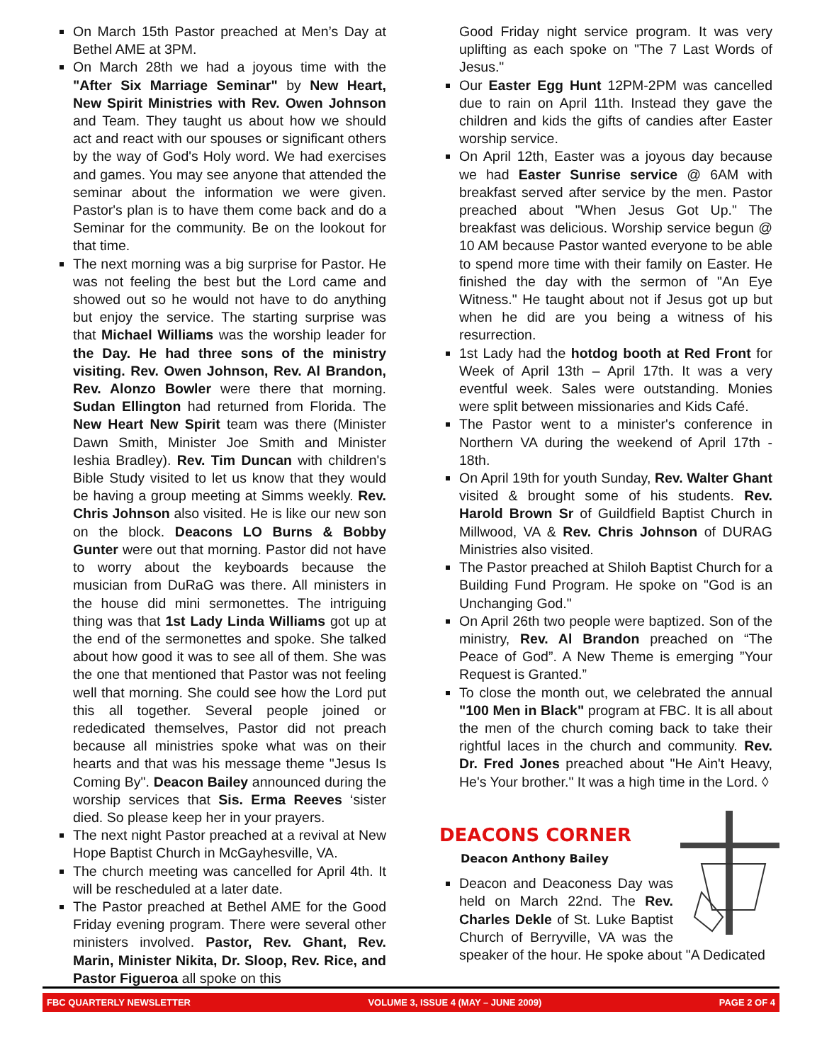On March 15th Pastor preached at Men’s Day at Bethel AME at 3PM.
On March 28th we had a joyous time with the "After Six Marriage Seminar" by New Heart, New Spirit Ministries with Rev. Owen Johnson and Team. They taught us about how we should act and react with our spouses or significant others by the way of God's Holy word. We had exercises and games. You may see anyone that attended the seminar about the information we were given. Pastor's plan is to have them come back and do a Seminar for the community. Be on the lookout for that time.
The next morning was a big surprise for Pastor. He was not feeling the best but the Lord came and showed out so he would not have to do anything but enjoy the service. The starting surprise was that Michael Williams was the worship leader for the Day. He had three sons of the ministry visiting. Rev. Owen Johnson, Rev. Al Brandon, Rev. Alonzo Bowler were there that morning. Sudan Ellington had returned from Florida. The New Heart New Spirit team was there (Minister Dawn Smith, Minister Joe Smith and Minister Ieshia Bradley). Rev. Tim Duncan with children's Bible Study visited to let us know that they would be having a group meeting at Simms weekly. Rev. Chris Johnson also visited. He is like our new son on the block. Deacons LO Burns & Bobby Gunter were out that morning. Pastor did not have to worry about the keyboards because the musician from DuRaG was there. All ministers in the house did mini sermonettes. The intriguing thing was that 1st Lady Linda Williams got up at the end of the sermonettes and spoke. She talked about how good it was to see all of them. She was the one that mentioned that Pastor was not feeling well that morning. She could see how the Lord put this all together. Several people joined or rededicated themselves, Pastor did not preach because all ministries spoke what was on their hearts and that was his message theme "Jesus Is Coming By". Deacon Bailey announced during the worship services that Sis. Erma Reeves ‘sister died. So please keep her in your prayers.
The next night Pastor preached at a revival at New Hope Baptist Church in McGayhesville, VA.
The church meeting was cancelled for April 4th. It will be rescheduled at a later date.
The Pastor preached at Bethel AME for the Good Friday evening program. There were several other ministers involved. Pastor, Rev. Ghant, Rev. Marin, Minister Nikita, Dr. Sloop, Rev. Rice, and Pastor Figueroa all spoke on this
Good Friday night service program. It was very uplifting as each spoke on "The 7 Last Words of Jesus."
Our Easter Egg Hunt 12PM-2PM was cancelled due to rain on April 11th. Instead they gave the children and kids the gifts of candies after Easter worship service.
On April 12th, Easter was a joyous day because we had Easter Sunrise service @ 6AM with breakfast served after service by the men. Pastor preached about "When Jesus Got Up." The breakfast was delicious. Worship service begun @ 10 AM because Pastor wanted everyone to be able to spend more time with their family on Easter. He finished the day with the sermon of "An Eye Witness." He taught about not if Jesus got up but when he did are you being a witness of his resurrection.
1st Lady had the hotdog booth at Red Front for Week of April 13th – April 17th. It was a very eventful week. Sales were outstanding. Monies were split between missionaries and Kids Café.
The Pastor went to a minister's conference in Northern VA during the weekend of April 17th - 18th.
On April 19th for youth Sunday, Rev. Walter Ghant visited & brought some of his students. Rev. Harold Brown Sr of Guildfield Baptist Church in Millwood, VA & Rev. Chris Johnson of DURAG Ministries also visited.
The Pastor preached at Shiloh Baptist Church for a Building Fund Program. He spoke on "God is an Unchanging God."
On April 26th two people were baptized. Son of the ministry, Rev. Al Brandon preached on “The Peace of God”. A New Theme is emerging ”Your Request is Granted.”
To close the month out, we celebrated the annual "100 Men in Black" program at FBC. It is all about the men of the church coming back to take their rightful laces in the church and community. Rev. Dr. Fred Jones preached about "He Ain't Heavy, He's Your brother." It was a high time in the Lord. ◊
DEACONS CORNER
Deacon Anthony Bailey
Deacon and Deaconess Day was held on March 22nd. The Rev. Charles Dekle of St. Luke Baptist Church of Berryville, VA was the speaker of the hour. He spoke about "A Dedicated
FBC QUARTERLY NEWSLETTER VOLUME 3, ISSUE 4 (MAY – JUNE 2009) PAGE 2 OF 4